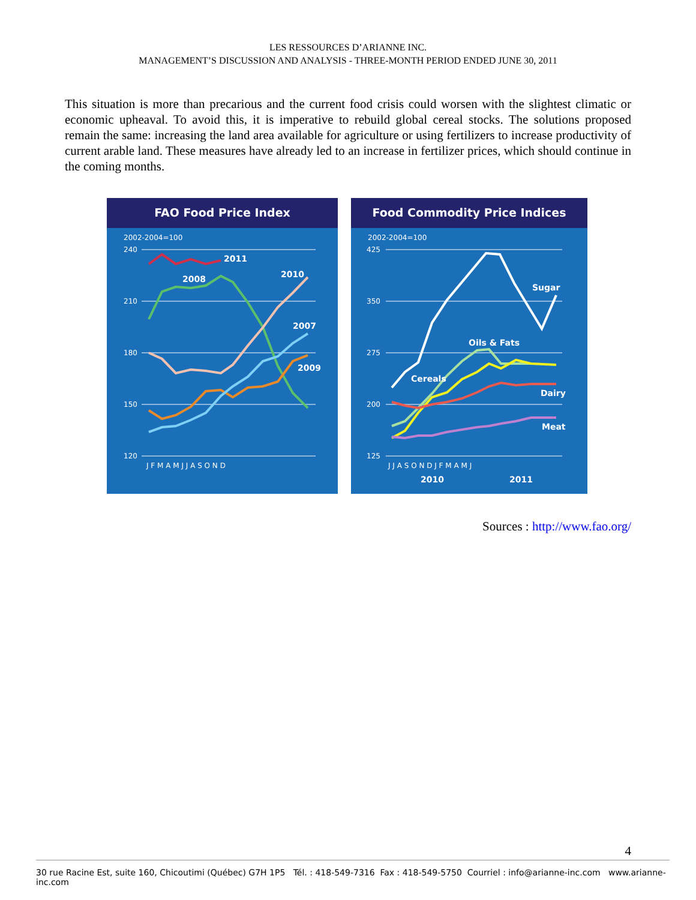LES RESSOURCES D’ARIANNE INC.
MANAGEMENT’S DISCUSSION AND ANALYSIS - THREE-MONTH PERIOD ENDED JUNE 30, 2011
This situation is more than precarious and the current food crisis could worsen with the slightest climatic or economic upheaval. To avoid this, it is imperative to rebuild global cereal stocks. The solutions proposed remain the same: increasing the land area available for agriculture or using fertilizers to increase productivity of current arable land. These measures have already led to an increase in fertilizer prices, which should continue in the coming months.
FAO Food Price Index
2002-2004=100
240
210
180
150
120
2011
2008
2010
2007
2009
J F M A M J J A S O N D
Food Commodity Price Indices
2002-2004=100
425
350
275
200
125
Sugar
Oils & Fats
Cereals
Dairy
Meat
J J A S O N D J F M A M J
2010
2011
Sources : http://www.fao.org/
4
30 rue Racine Est, suite 160, Chicoutimi (Québec) G7H 1P5 Tél. : 418-549-7316 Fax : 418-549-5750 Courriel : info@arianne-inc.com www.arianne-inc.com